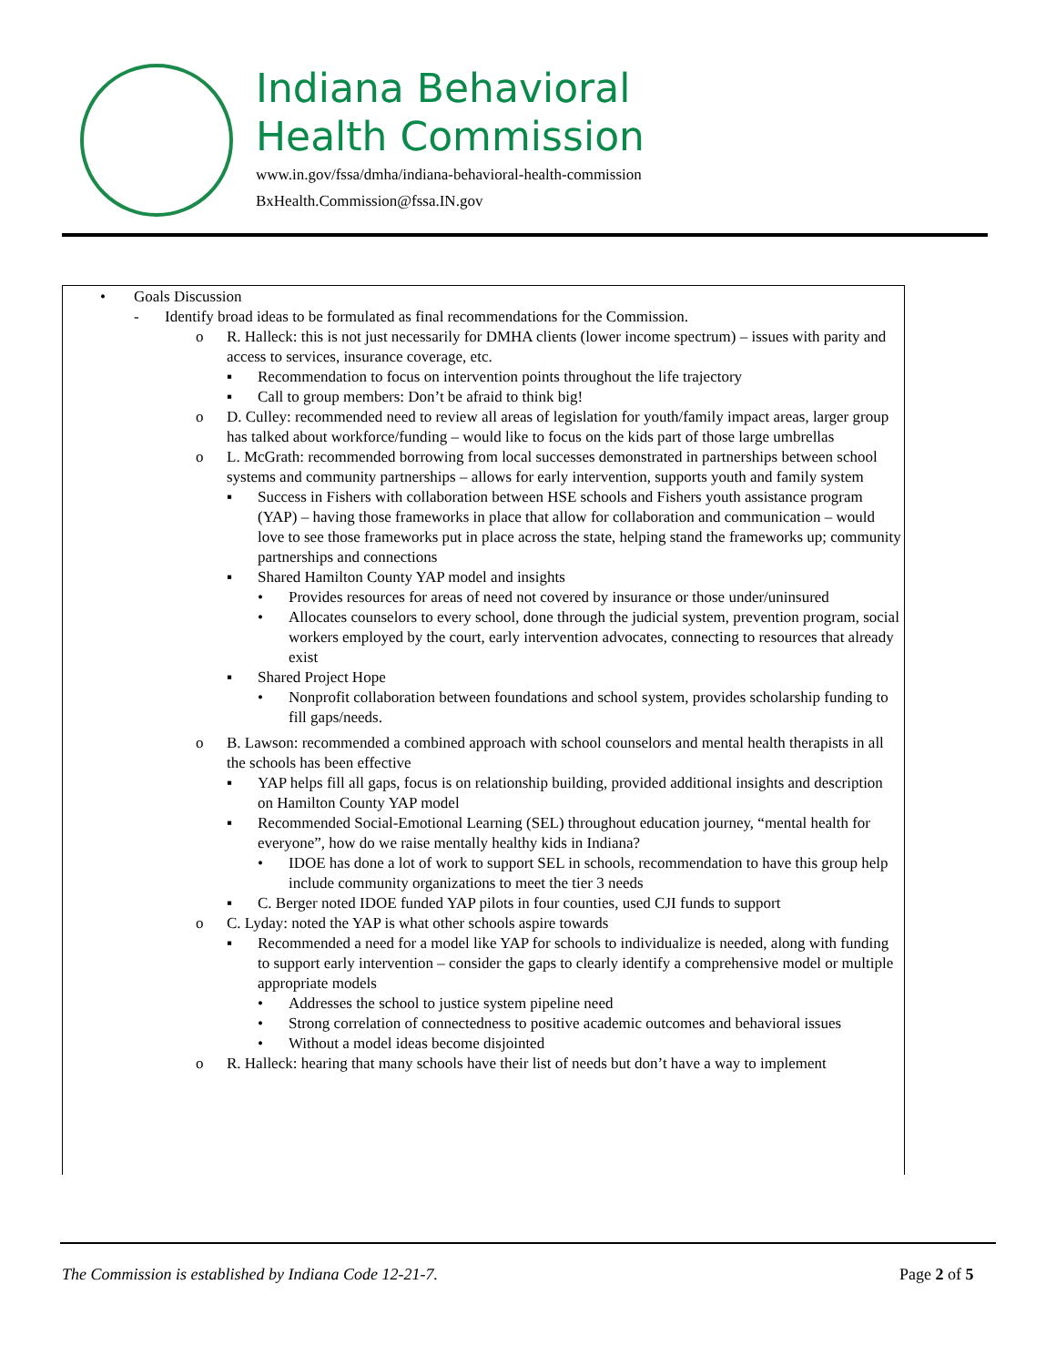Indiana Behavioral
Health Commission
www.in.gov/fssa/dmha/indiana-behavioral-health-commission
BxHealth.Commission@fssa.IN.gov
• Goals Discussion
- Identify broad ideas to be formulated as final recommendations for the Commission.
o R. Halleck: this is not just necessarily for DMHA clients (lower income spectrum) – issues with parity and access to services, insurance coverage, etc.
▪ Recommendation to focus on intervention points throughout the life trajectory
▪ Call to group members: Don’t be afraid to think big!
o D. Culley: recommended need to review all areas of legislation for youth/family impact areas, larger group has talked about workforce/funding – would like to focus on the kids part of those large umbrellas
o L. McGrath: recommended borrowing from local successes demonstrated in partnerships between school systems and community partnerships – allows for early intervention, supports youth and family system
▪ Success in Fishers with collaboration between HSE schools and Fishers youth assistance program (YAP) – having those frameworks in place that allow for collaboration and communication – would love to see those frameworks put in place across the state, helping stand the frameworks up; community partnerships and connections
▪ Shared Hamilton County YAP model and insights
• Provides resources for areas of need not covered by insurance or those under/uninsured
• Allocates counselors to every school, done through the judicial system, prevention program, social workers employed by the court, early intervention advocates, connecting to resources that already exist
▪ Shared Project Hope
• Nonprofit collaboration between foundations and school system, provides scholarship funding to fill gaps/needs.
o B. Lawson: recommended a combined approach with school counselors and mental health therapists in all the schools has been effective
▪ YAP helps fill all gaps, focus is on relationship building, provided additional insights and description on Hamilton County YAP model
▪ Recommended Social-Emotional Learning (SEL) throughout education journey, “mental health for everyone”, how do we raise mentally healthy kids in Indiana?
• IDOE has done a lot of work to support SEL in schools, recommendation to have this group help include community organizations to meet the tier 3 needs
▪ C. Berger noted IDOE funded YAP pilots in four counties, used CJI funds to support
o C. Lyday: noted the YAP is what other schools aspire towards
▪ Recommended a need for a model like YAP for schools to individualize is needed, along with funding to support early intervention – consider the gaps to clearly identify a comprehensive model or multiple appropriate models
• Addresses the school to justice system pipeline need
• Strong correlation of connectedness to positive academic outcomes and behavioral issues
• Without a model ideas become disjointed
o R. Halleck: hearing that many schools have their list of needs but don’t have a way to implement
The Commission is established by Indiana Code 12-21-7.
Page 2 of 5